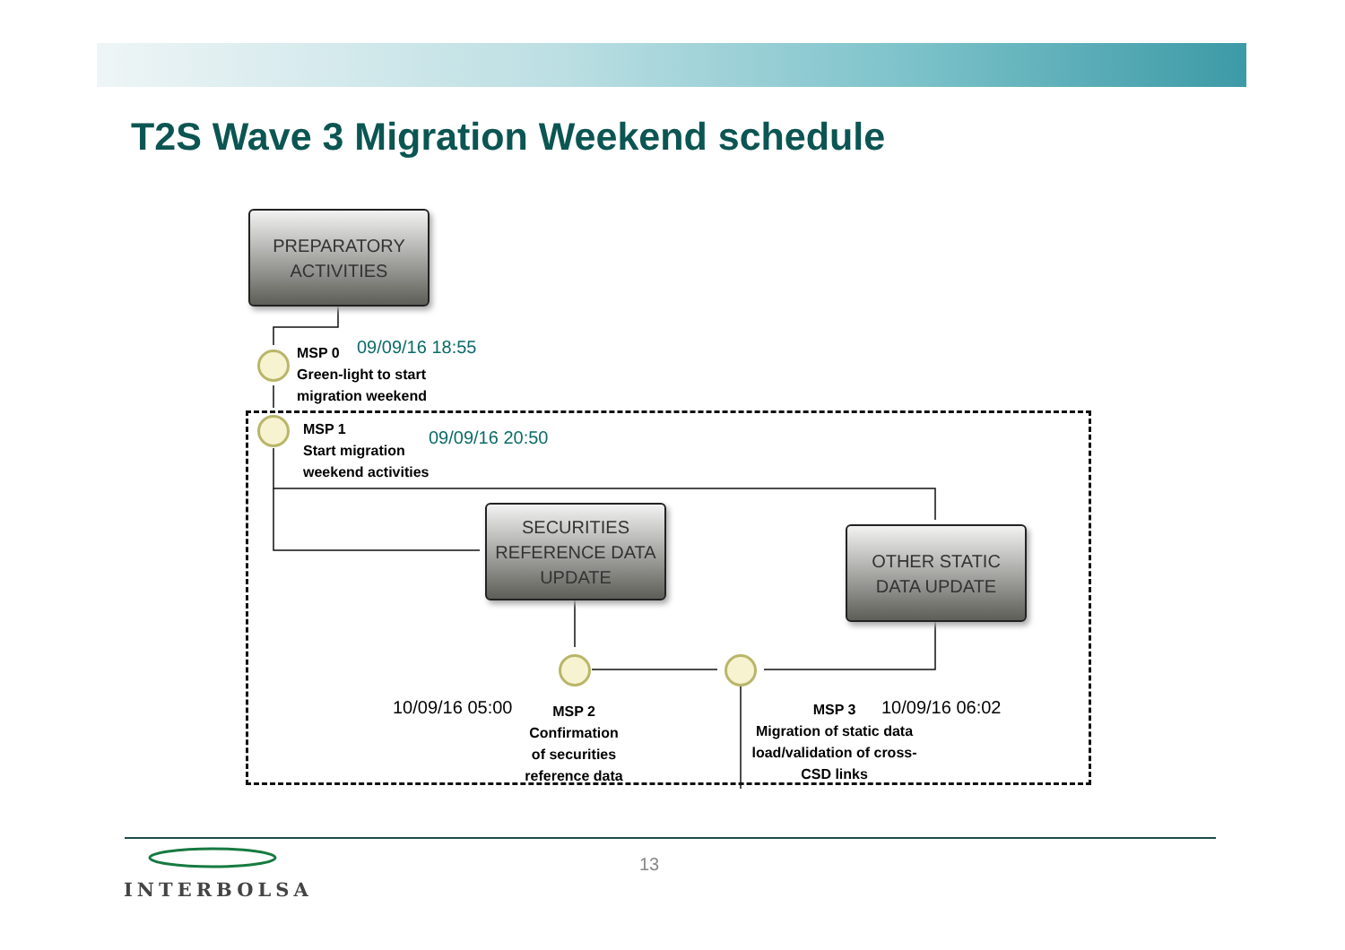T2S Wave 3 Migration Weekend schedule
PREPARATORY
ACTIVITIES
SECURITIES
REFERENCE DATA
UPDATE
OTHER STATIC
DATA UPDATE
MSP 0
Green-light to start
migration weekend
09/09/16 18:55
MSP 1
Start migration
weekend activities
09/09/16 20:50
10/09/16 05:00
MSP 2
Confirmation
of securities
reference data
MSP 3
Migration of static data load/validation of cross-CSD links
10/09/16 06:02
INTERBOLSA
13